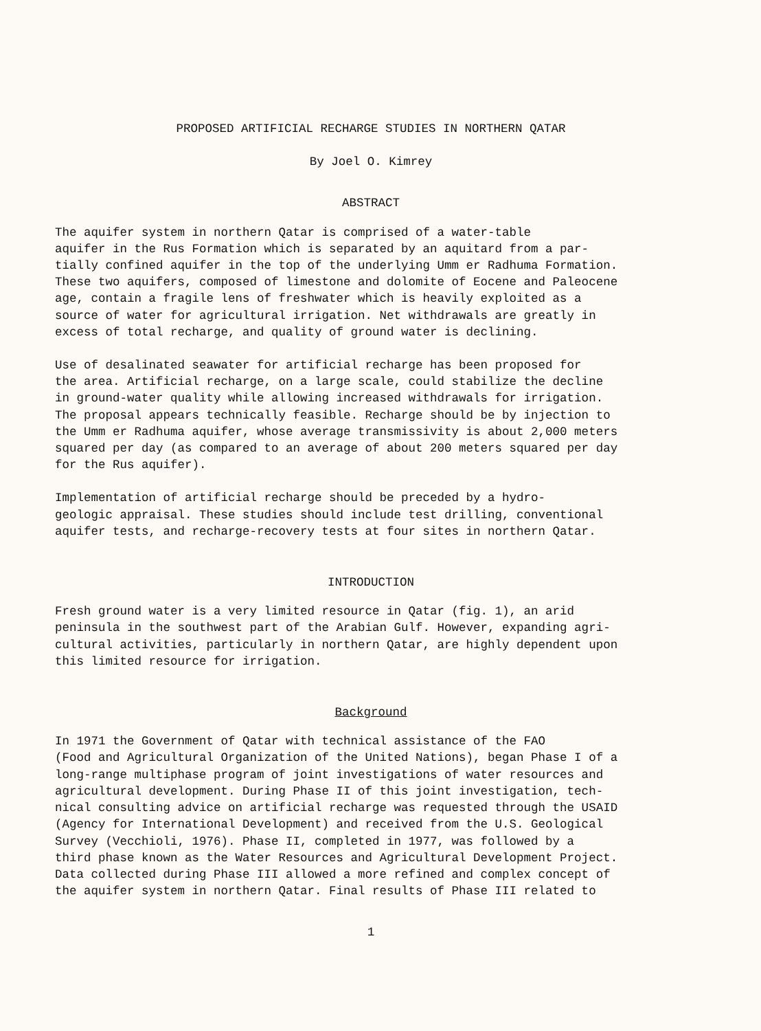PROPOSED ARTIFICIAL RECHARGE STUDIES IN NORTHERN QATAR
By Joel O. Kimrey
ABSTRACT
The aquifer system in northern Qatar is comprised of a water-table aquifer in the Rus Formation which is separated by an aquitard from a par- tially confined aquifer in the top of the underlying Umm er Radhuma Formation. These two aquifers, composed of limestone and dolomite of Eocene and Paleocene age, contain a fragile lens of freshwater which is heavily exploited as a source of water for agricultural irrigation. Net withdrawals are greatly in excess of total recharge, and quality of ground water is declining.
Use of desalinated seawater for artificial recharge has been proposed for the area. Artificial recharge, on a large scale, could stabilize the decline in ground-water quality while allowing increased withdrawals for irrigation. The proposal appears technically feasible. Recharge should be by injection to the Umm er Radhuma aquifer, whose average transmissivity is about 2,000 meters squared per day (as compared to an average of about 200 meters squared per day for the Rus aquifer).
Implementation of artificial recharge should be preceded by a hydro- geologic appraisal. These studies should include test drilling, conventional aquifer tests, and recharge-recovery tests at four sites in northern Qatar.
INTRODUCTION
Fresh ground water is a very limited resource in Qatar (fig. 1), an arid peninsula in the southwest part of the Arabian Gulf. However, expanding agri- cultural activities, particularly in northern Qatar, are highly dependent upon this limited resource for irrigation.
Background
In 1971 the Government of Qatar with technical assistance of the FAO (Food and Agricultural Organization of the United Nations), began Phase I of a long-range multiphase program of joint investigations of water resources and agricultural development. During Phase II of this joint investigation, tech- nical consulting advice on artificial recharge was requested through the USAID (Agency for International Development) and received from the U.S. Geological Survey (Vecchioli, 1976). Phase II, completed in 1977, was followed by a third phase known as the Water Resources and Agricultural Development Project. Data collected during Phase III allowed a more refined and complex concept of the aquifer system in northern Qatar. Final results of Phase III related to
1